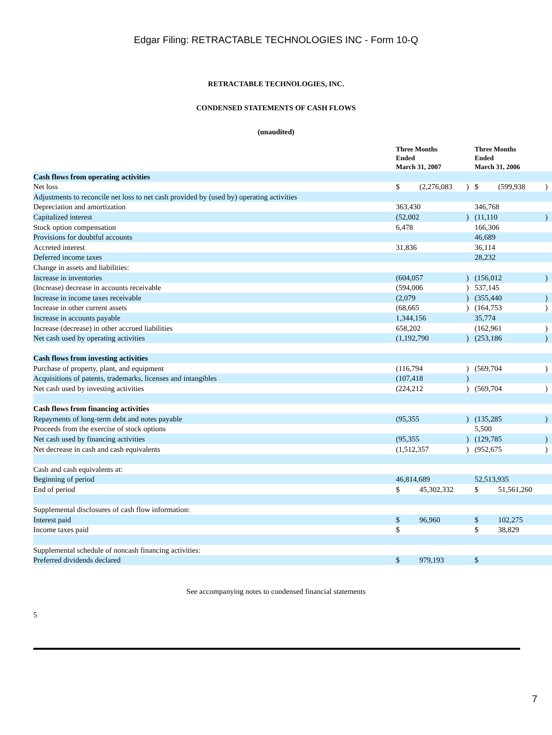Edgar Filing: RETRACTABLE TECHNOLOGIES INC - Form 10-Q
RETRACTABLE TECHNOLOGIES, INC.
CONDENSED STATEMENTS OF CASH FLOWS
(unaudited)
| | Three Months Ended March 31, 2007 | | | Three Months Ended March 31, 2006 | | |
| Cash flows from operating activities | | | | | | |
| Net loss | $ | (2,276,083 | ) | $ | (599,938 | ) |
| Adjustments to reconcile net loss to net cash provided by (used by) operating activities | | | | | | |
| Depreciation and amortization | 363,430 | | | 346,768 | | |
| Capitalized interest | (52,002 | | ) | (11,110 | | ) |
| Stock option compensation | 6,478 | | | 166,306 | | |
| Provisions for doubtful accounts | | | | 46,689 | | |
| Accreted interest | 31,836 | | | 36,114 | | |
| Deferred income taxes | | | | 28,232 | | |
| Change in assets and liabilities: | | | | | | |
| Increase in inventories | (604,057 | | ) | (156,012 | | ) |
| (Increase) decrease in accounts receivable | (594,006 | | ) | 537,145 | | |
| Increase in income taxes receivable | (2,079 | | ) | (355,440 | | ) |
| Increase in other current assets | (68,665 | | ) | (164,753 | | ) |
| Increase in accounts payable | 1,344,156 | | | 35,774 | | |
| Increase (decrease) in other accrued liabilities | 658,202 | | | (162,961 | | ) |
| Net cash used by operating activities | (1,192,790 | | ) | (253,186 | | ) |
| Cash flows from investing activities | | | | | | |
| Purchase of property, plant, and equipment | (116,794 | | ) | (569,704 | | ) |
| Acquisitions of patents, trademarks, licenses and intangibles | (107,418 | | ) | | | |
| Net cash used by investing activities | (224,212 | | ) | (569,704 | | ) |
| Cash flows from financing activities | | | | | | |
| Repayments of long-term debt and notes payable | (95,355 | | ) | (135,285 | | ) |
| Proceeds from the exercise of stock options | | | | 5,500 | | |
| Net cash used by financing activities | (95,355 | | ) | (129,785 | | ) |
| Net decrease in cash and cash equivalents | (1,512,357 | | ) | (952,675 | | ) |
| Cash and cash equivalents at: | | | | | | |
| Beginning of period | 46,814,689 | | | 52,513,935 | | |
| End of period | $ | 45,302,332 | | $ | 51,561,260 | |
| Supplemental disclosures of cash flow information: | | | | | | |
| Interest paid | $ | 96,960 | | $ | 102,275 | |
| Income taxes paid | $ | | | $ | 38,829 | |
| Supplemental schedule of noncash financing activities: | | | | | | |
| Preferred dividends declared | $ | 979,193 | | $ | | |
See accompanying notes to condensed financial statements
5
7